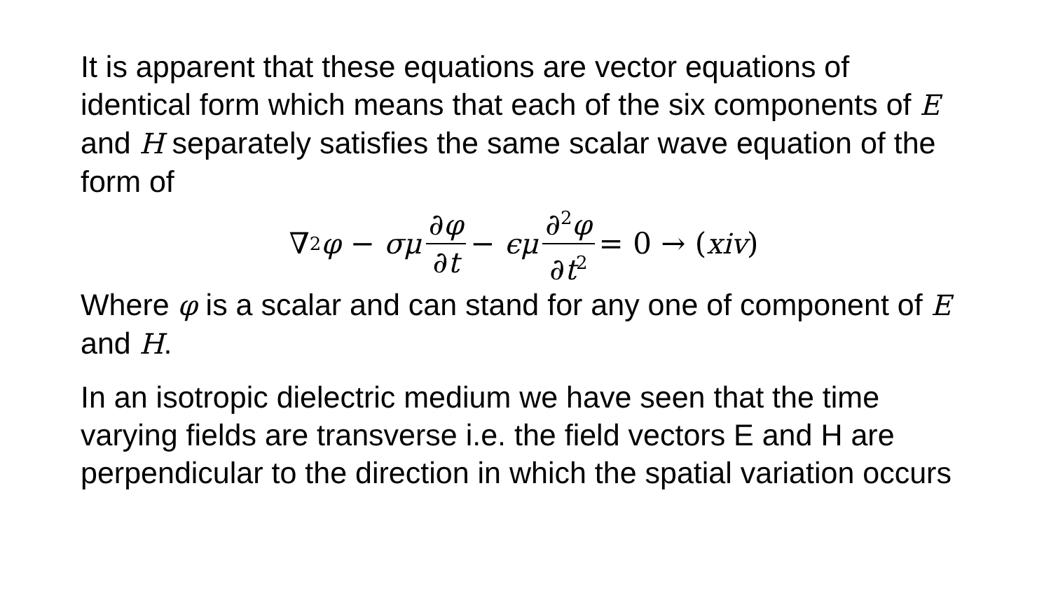It is apparent that these equations are vector equations of identical form which means that each of the six components of E and H separately satisfies the same scalar wave equation of the form of
∇<sup>2</sup> φ − σμ ∂φ ∂t − ϵμ ∂<sup>2</sup>φ ∂t<sup>2</sup> = 0 → (xiv)
Where φ is a scalar and can stand for any one of component of E and H.
In an isotropic dielectric medium we have seen that the time varying fields are transverse i.e. the field vectors E and H are perpendicular to the direction in which the spatial variation occurs